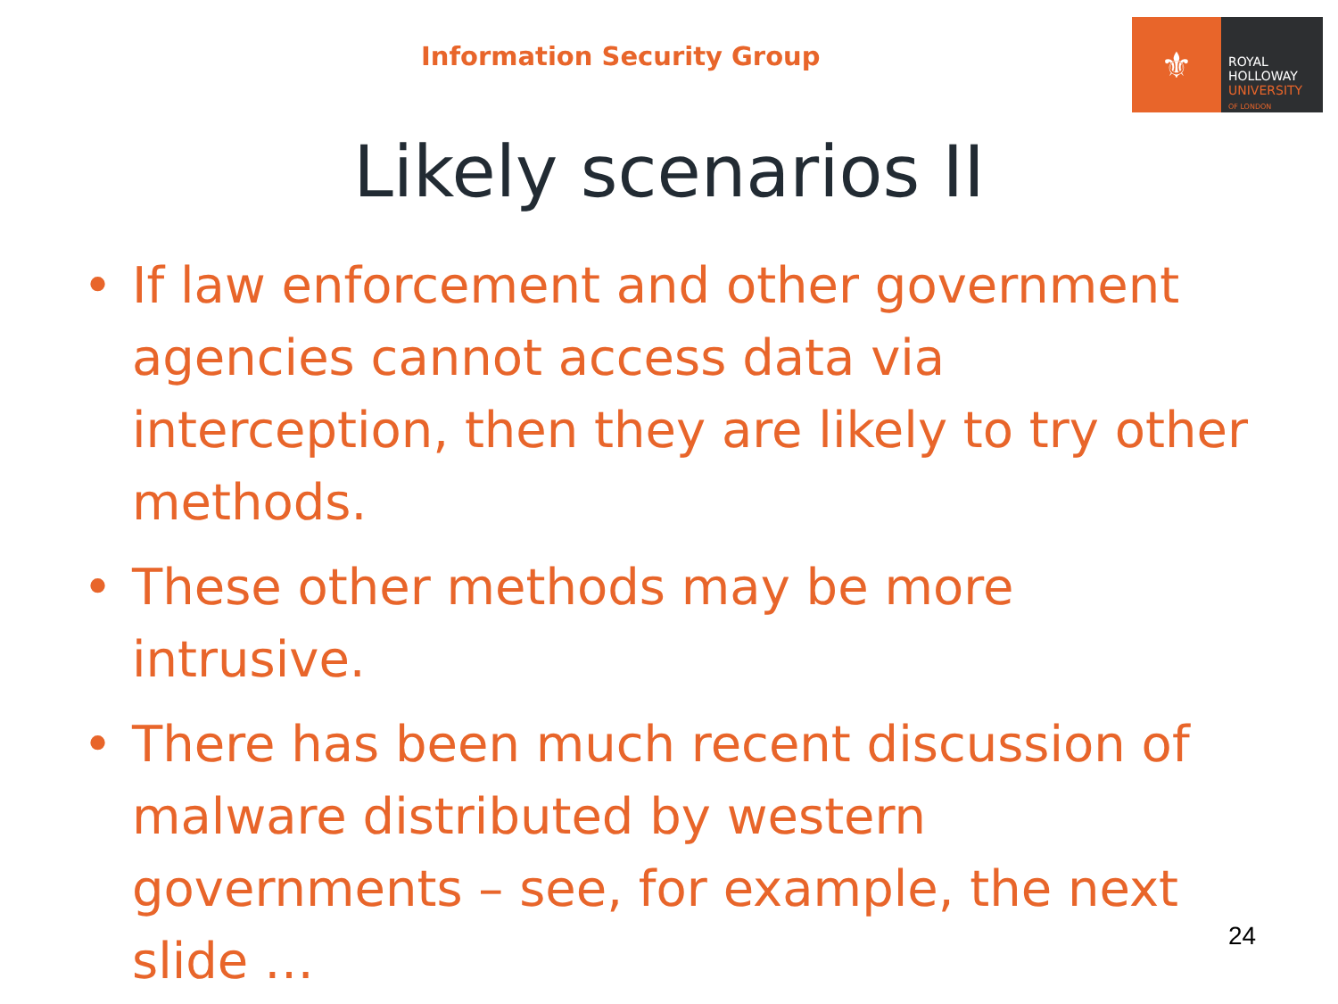Information Security Group
⚜
ROYAL
HOLLOWAY
UNIVERSITY
OF LONDON
Likely scenarios II
• If law enforcement and other government agencies cannot access data via interception, then they are likely to try other methods.
• These other methods may be more intrusive.
• There has been much recent discussion of malware distributed by western governments – see, for example, the next slide …
24